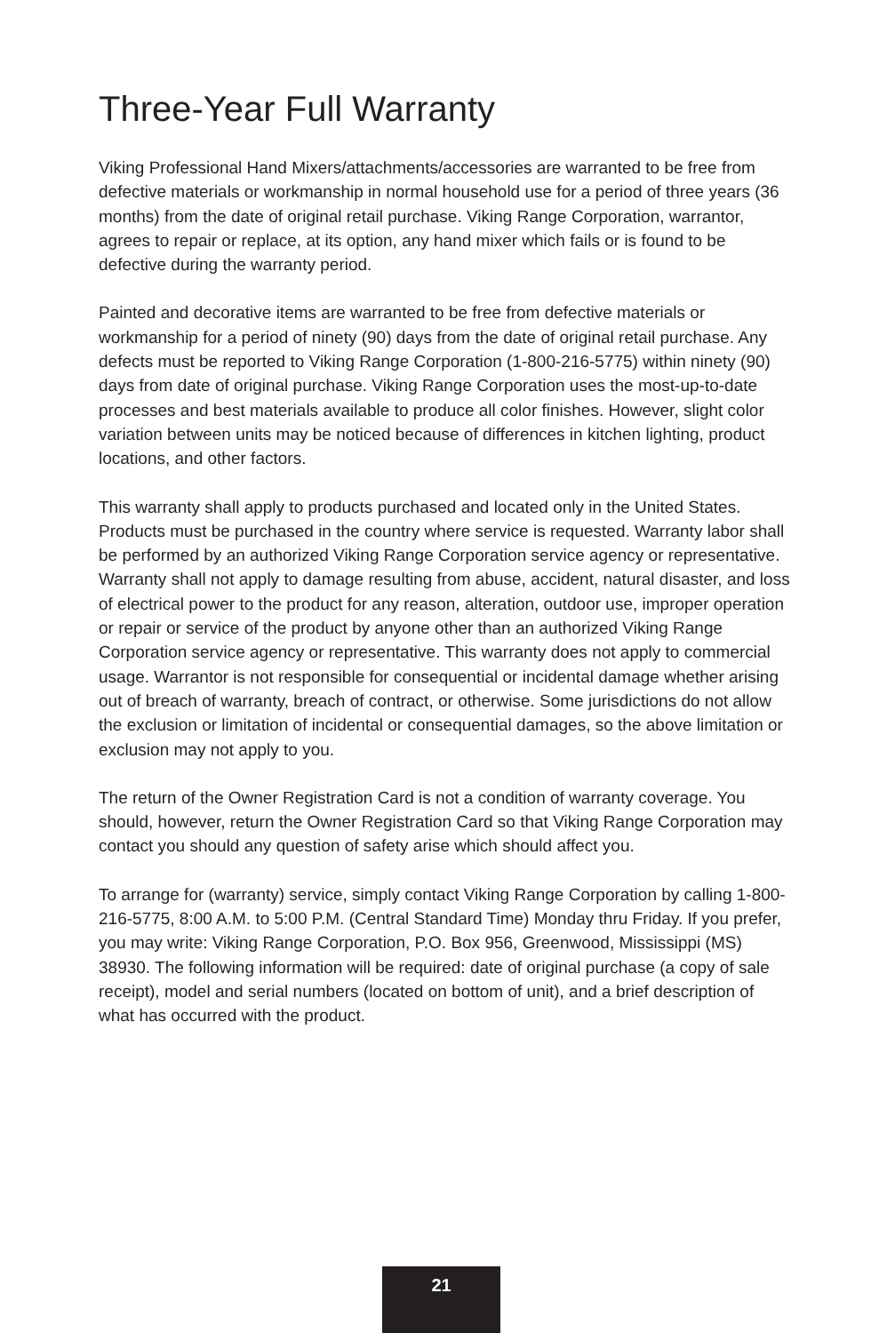Three-Year Full Warranty
Viking Professional Hand Mixers/attachments/accessories are warranted to be free from defective materials or workmanship in normal household use for a period of three years (36 months) from the date of original retail purchase. Viking Range Corporation, warrantor, agrees to repair or replace, at its option, any hand mixer which fails or is found to be defective during the warranty period.
Painted and decorative items are warranted to be free from defective materials or workmanship for a period of ninety (90) days from the date of original retail purchase. Any defects must be reported to Viking Range Corporation (1-800-216-5775) within ninety (90) days from date of original purchase. Viking Range Corporation uses the most-up-to-date processes and best materials available to produce all color finishes. However, slight color variation between units may be noticed because of differences in kitchen lighting, product locations, and other factors.
This warranty shall apply to products purchased and located only in the United States. Products must be purchased in the country where service is requested. Warranty labor shall be performed by an authorized Viking Range Corporation service agency or representative. Warranty shall not apply to damage resulting from abuse, accident, natural disaster, and loss of electrical power to the product for any reason, alteration, outdoor use, improper operation or repair or service of the product by anyone other than an authorized Viking Range Corporation service agency or representative. This warranty does not apply to commercial usage. Warrantor is not responsible for consequential or incidental damage whether arising out of breach of warranty, breach of contract, or otherwise. Some jurisdictions do not allow the exclusion or limitation of incidental or consequential damages, so the above limitation or exclusion may not apply to you.
The return of the Owner Registration Card is not a condition of warranty coverage. You should, however, return the Owner Registration Card so that Viking Range Corporation may contact you should any question of safety arise which should affect you.
To arrange for (warranty) service, simply contact Viking Range Corporation by calling 1-800-216-5775, 8:00 A.M. to 5:00 P.M. (Central Standard Time) Monday thru Friday. If you prefer, you may write: Viking Range Corporation, P.O. Box 956, Greenwood, Mississippi (MS) 38930. The following information will be required: date of original purchase (a copy of sale receipt), model and serial numbers (located on bottom of unit), and a brief description of what has occurred with the product.
21